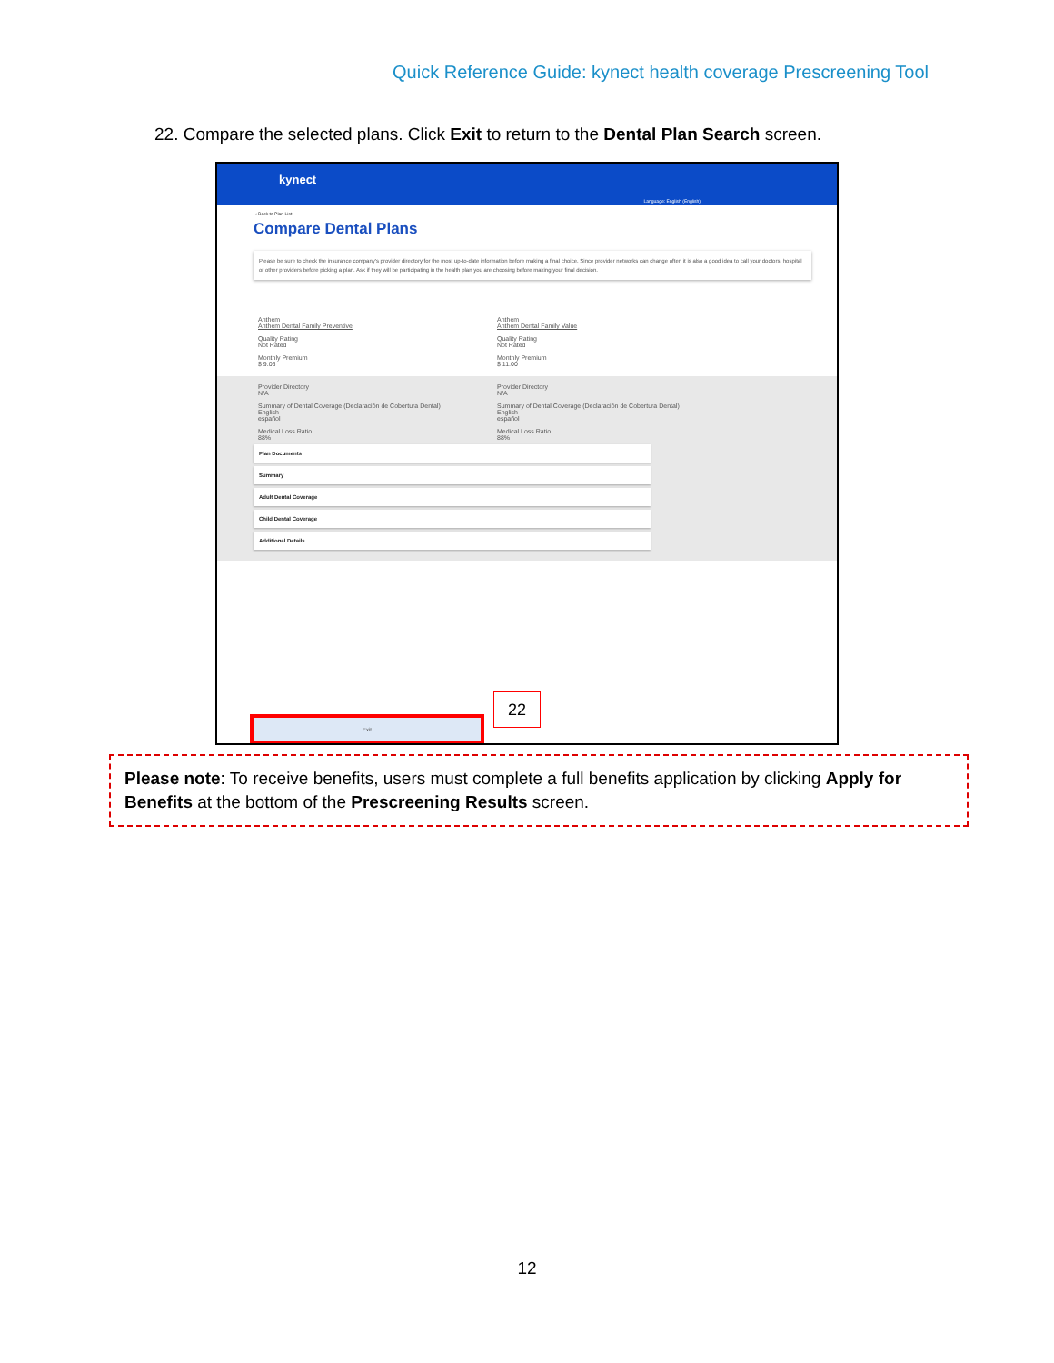Quick Reference Guide: kynect health coverage Prescreening Tool
22. Compare the selected plans. Click Exit to return to the Dental Plan Search screen.
kynect
Language: English (English)
‹ Back to Plan List
Compare Dental Plans
Please be sure to check the insurance company's provider directory for the most up-to-date information before making a final choice. Since provider networks can change often it is also a good idea to call your doctors, hospital or other providers before picking a plan. Ask if they will be participating in the health plan you are choosing before making your final decision.
Anthem
Anthem Dental Family Preventive
Quality Rating
Not Rated
Monthly Premium
$ 9.06
Anthem
Anthem Dental Family Value
Quality Rating
Not Rated
Monthly Premium
$ 11.00
Provider Directory
N/A
Summary of Dental Coverage (Declaración de Cobertura Dental)
English
español
Medical Loss Ratio
88%
Provider Directory
N/A
Summary of Dental Coverage (Declaración de Cobertura Dental)
English
español
Medical Loss Ratio
88%
Plan Documents
Summary
Adult Dental Coverage
Child Dental Coverage
Additional Details
Exit
22
Please note: To receive benefits, users must complete a full benefits application by clicking Apply for Benefits at the bottom of the Prescreening Results screen.
12